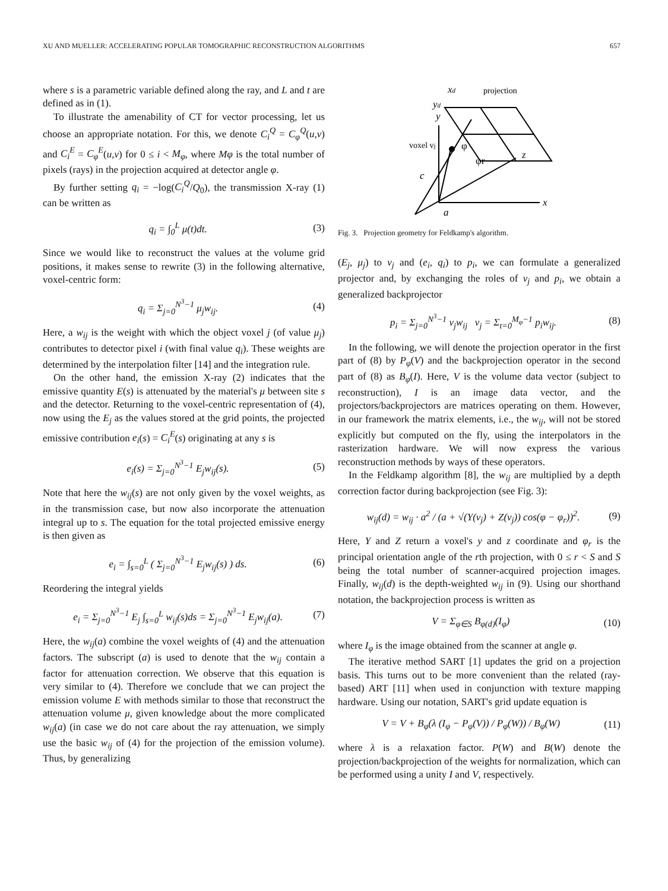XU AND MUELLER: ACCELERATING POPULAR TOMOGRAPHIC RECONSTRUCTION ALGORITHMS 657
where s is a parametric variable defined along the ray, and L and t are defined as in (1).
To illustrate the amenability of CT for vector processing, let us choose an appropriate notation. For this, we denote C<sub>i</sub><sup>Q</sup> = C<sub>φ</sub><sup>Q</sup>(u,v) and C<sub>i</sub><sup>E</sup> = C<sub>φ</sub><sup>E</sup>(u,v) for 0 ≤ i < M<sub>φ</sub>, where Mφ is the total number of pixels (rays) in the projection acquired at detector angle φ.
By further setting q<sub>i</sub> = −log(C<sub>i</sub><sup>Q</sup>/Q<sub>0</sub>), the transmission X-ray (1) can be written as
q<sub>i</sub> = ∫<sub>0</sub><sup>L</sup> μ(t)dt. (3)
Since we would like to reconstruct the values at the volume grid positions, it makes sense to rewrite (3) in the following alternative, voxel-centric form:
q<sub>i</sub> = Σ<sub>j=0</sub><sup>N<sup>3</sup>−1</sup> μ<sub>j</sub>w<sub>ij</sub>. (4)
Here, a w<sub>ij</sub> is the weight with which the object voxel j (of value μ<sub>j</sub>) contributes to detector pixel i (with final value q<sub>i</sub>). These weights are determined by the interpolation filter [14] and the integration rule.
On the other hand, the emission X-ray (2) indicates that the emissive quantity E(s) is attenuated by the material's μ between site s and the detector. Returning to the voxel-centric representation of (4), now using the E<sub>j</sub> as the values stored at the grid points, the projected emissive contribution e<sub>i</sub>(s) = C<sub>i</sub><sup>E</sup>(s) originating at any s is
e<sub>i</sub>(s) = Σ<sub>j=0</sub><sup>N<sup>3</sup>−1</sup> E<sub>j</sub>w<sub>ij</sub>(s). (5)
Note that here the w<sub>ij</sub>(s) are not only given by the voxel weights, as in the transmission case, but now also incorporate the attenuation integral up to s. The equation for the total projected emissive energy is then given as
e<sub>i</sub> = ∫<sub>s=0</sub><sup>L</sup> ( Σ<sub>j=0</sub><sup>N<sup>3</sup>−1</sup> E<sub>j</sub>w<sub>ij</sub>(s) ) ds. (6)
Reordering the integral yields
e<sub>i</sub> = Σ<sub>j=0</sub><sup>N<sup>3</sup>−1</sup> E<sub>j</sub> ∫<sub>s=0</sub><sup>L</sup> w<sub>ij</sub>(s)ds = Σ<sub>j=0</sub><sup>N<sup>3</sup>−1</sup> E<sub>j</sub>w<sub>ij</sub>(a). (7)
Here, the w<sub>ij</sub>(a) combine the voxel weights of (4) and the attenuation factors. The subscript (a) is used to denote that the w<sub>ij</sub> contain a factor for attenuation correction. We observe that this equation is very similar to (4). Therefore we conclude that we can project the emission volume E with methods similar to those that reconstruct the attenuation volume μ, given knowledge about the more complicated w<sub>ij</sub>(a) (in case we do not care about the ray attenuation, we simply use the basic w<sub>ij</sub> of (4) for the projection of the emission volume). Thus, by generalizing
xd
projection
yd
y
voxel vj
φ
φr
z
x
c
a
Fig. 3. Projection geometry for Feldkamp's algorithm.
(E<sub>j</sub>, μ<sub>j</sub>) to v<sub>j</sub> and (e<sub>i</sub>, q<sub>i</sub>) to p<sub>i</sub>, we can formulate a generalized projector and, by exchanging the roles of v<sub>j</sub> and p<sub>i</sub>, we obtain a generalized backprojector
p<sub>i</sub> = Σ<sub>j=0</sub><sup>N<sup>3</sup>−1</sup> v<sub>j</sub>w<sub>ij</sub> v<sub>j</sub> = Σ<sub>t=0</sub><sup>M<sub>φ</sub>−1</sup> p<sub>i</sub>w<sub>ij</sub>. (8)
In the following, we will denote the projection operator in the first part of (8) by P<sub>φ</sub>(V) and the backprojection operator in the second part of (8) as B<sub>φ</sub>(I). Here, V is the volume data vector (subject to reconstruction), I is an image data vector, and the projectors/backprojectors are matrices operating on them. However, in our framework the matrix elements, i.e., the w<sub>ij</sub>, will not be stored explicitly but computed on the fly, using the interpolators in the rasterization hardware. We will now express the various reconstruction methods by ways of these operators.
In the Feldkamp algorithm [8], the w<sub>ij</sub> are multiplied by a depth correction factor during backprojection (see Fig. 3):
w<sub>ij</sub>(d) = w<sub>ij</sub> · a<sup>2</sup> / (a + √(Y(v<sub>j</sub>) + Z(v<sub>j</sub>)) cos(φ − φ<sub>r</sub>))<sup>2</sup>. (9)
Here, Y and Z return a voxel's y and z coordinate and φ<sub>r</sub> is the principal orientation angle of the rth projection, with 0 ≤ r < S and S being the total number of scanner-acquired projection images. Finally, w<sub>ij</sub>(d) is the depth-weighted w<sub>ij</sub> in (9). Using our shorthand notation, the backprojection process is written as
V = Σ<sub>φ∈S</sub> B<sub>φ(d)</sub>(I<sub>φ</sub>) (10)
where I<sub>φ</sub> is the image obtained from the scanner at angle φ.
The iterative method SART [1] updates the grid on a projection basis. This turns out to be more convenient than the related (ray-based) ART [11] when used in conjunction with texture mapping hardware. Using our notation, SART's grid update equation is
V = V + B<sub>φ</sub>(λ (I<sub>φ</sub> − P<sub>φ</sub>(V)) / P<sub>φ</sub>(W)) / B<sub>φ</sub>(W) (11)
where λ is a relaxation factor. P(W) and B(W) denote the projection/backprojection of the weights for normalization, which can be performed using a unity I and V, respectively.